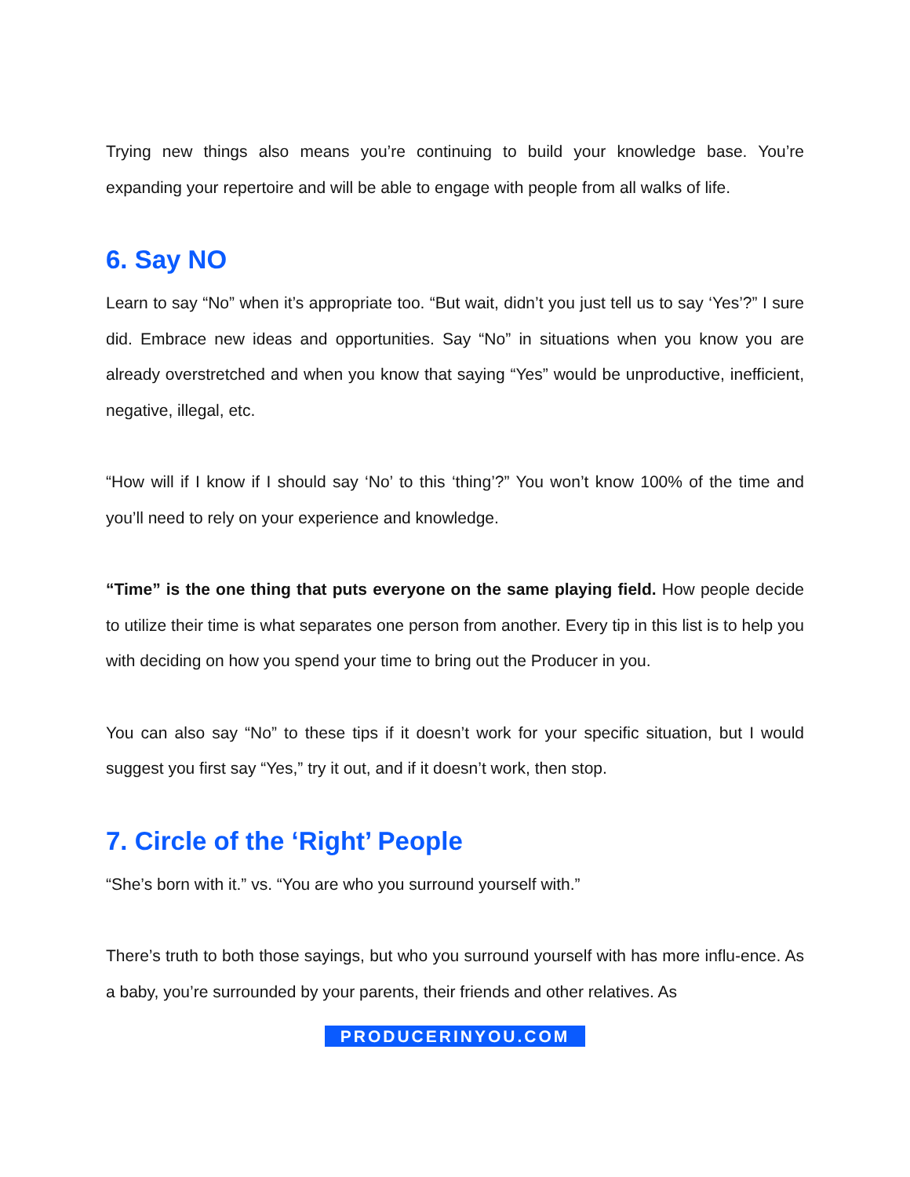Trying new things also means you’re continuing to build your knowledge base. You’re expanding your repertoire and will be able to engage with people from all walks of life.
6. Say NO
Learn to say “No” when it’s appropriate too. “But wait, didn’t you just tell us to say ‘Yes’?” I sure did. Embrace new ideas and opportunities. Say “No” in situations when you know you are already overstretched and when you know that saying “Yes” would be unproductive, inefficient, negative, illegal, etc.
“How will if I know if I should say ‘No’ to this ‘thing’?” You won’t know 100% of the time and you’ll need to rely on your experience and knowledge.
“Time” is the one thing that puts everyone on the same playing field. How people decide to utilize their time is what separates one person from another. Every tip in this list is to help you with deciding on how you spend your time to bring out the Producer in you.
You can also say “No” to these tips if it doesn’t work for your specific situation, but I would suggest you first say “Yes,” try it out, and if it doesn’t work, then stop.
7. Circle of the ‘Right’ People
“She’s born with it.” vs. “You are who you surround yourself with.”
There’s truth to both those sayings, but who you surround yourself with has more influ-ence. As a baby, you’re surrounded by your parents, their friends and other relatives. As
PRODUCERINYOU.COM